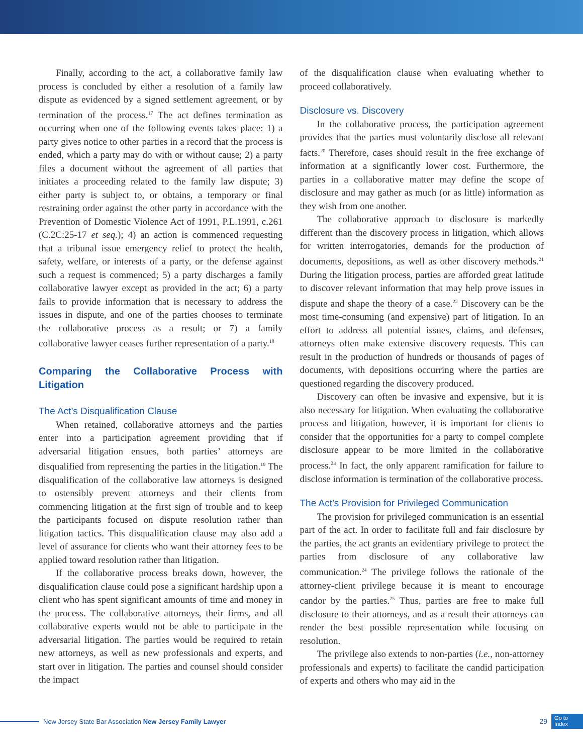Finally, according to the act, a collaborative family law process is concluded by either a resolution of a family law dispute as evidenced by a signed settlement agreement, or by termination of the process.<sup>17</sup> The act defines termination as occurring when one of the following events takes place: 1) a party gives notice to other parties in a record that the process is ended, which a party may do with or without cause; 2) a party files a document without the agreement of all parties that initiates a proceeding related to the family law dispute; 3) either party is subject to, or obtains, a temporary or final restraining order against the other party in accordance with the Prevention of Domestic Violence Act of 1991, P.L.1991, c.261 (C.2C:25-17 et seq.); 4) an action is commenced requesting that a tribunal issue emergency relief to protect the health, safety, welfare, or interests of a party, or the defense against such a request is commenced; 5) a party discharges a family collaborative lawyer except as provided in the act; 6) a party fails to provide information that is necessary to address the issues in dispute, and one of the parties chooses to terminate the collaborative process as a result; or 7) a family collaborative lawyer ceases further representation of a party.<sup>18</sup>
Comparing the Collaborative Process with Litigation
The Act’s Disqualification Clause
When retained, collaborative attorneys and the parties enter into a participation agreement providing that if adversarial litigation ensues, both parties’ attorneys are disqualified from representing the parties in the litigation.<sup>19</sup> The disqualification of the collaborative law attorneys is designed to ostensibly prevent attorneys and their clients from commencing litigation at the first sign of trouble and to keep the participants focused on dispute resolution rather than litigation tactics. This disqualification clause may also add a level of assurance for clients who want their attorney fees to be applied toward resolution rather than litigation.
If the collaborative process breaks down, however, the disqualification clause could pose a significant hardship upon a client who has spent significant amounts of time and money in the process. The collaborative attorneys, their firms, and all collaborative experts would not be able to participate in the adversarial litigation. The parties would be required to retain new attorneys, as well as new professionals and experts, and start over in litigation. The parties and counsel should consider the impact
of the disqualification clause when evaluating whether to proceed collaboratively.
Disclosure vs. Discovery
In the collaborative process, the participation agreement provides that the parties must voluntarily disclose all relevant facts.<sup>20</sup> Therefore, cases should result in the free exchange of information at a significantly lower cost. Furthermore, the parties in a collaborative matter may define the scope of disclosure and may gather as much (or as little) information as they wish from one another.
The collaborative approach to disclosure is markedly different than the discovery process in litigation, which allows for written interrogatories, demands for the production of documents, depositions, as well as other discovery methods.<sup>21</sup> During the litigation process, parties are afforded great latitude to discover relevant information that may help prove issues in dispute and shape the theory of a case.<sup>22</sup> Discovery can be the most time-consuming (and expensive) part of litigation. In an effort to address all potential issues, claims, and defenses, attorneys often make extensive discovery requests. This can result in the production of hundreds or thousands of pages of documents, with depositions occurring where the parties are questioned regarding the discovery produced.
Discovery can often be invasive and expensive, but it is also necessary for litigation. When evaluating the collaborative process and litigation, however, it is important for clients to consider that the opportunities for a party to compel complete disclosure appear to be more limited in the collaborative process.<sup>23</sup> In fact, the only apparent ramification for failure to disclose information is termination of the collaborative process.
The Act’s Provision for Privileged Communication
The provision for privileged communication is an essential part of the act. In order to facilitate full and fair disclosure by the parties, the act grants an evidentiary privilege to protect the parties from disclosure of any collaborative law communication.<sup>24</sup> The privilege follows the rationale of the attorney-client privilege because it is meant to encourage candor by the parties.<sup>25</sup> Thus, parties are free to make full disclosure to their attorneys, and as a result their attorneys can render the best possible representation while focusing on resolution.
The privilege also extends to non-parties (i.e., non-attorney professionals and experts) to facilitate the candid participation of experts and others who may aid in the
New Jersey State Bar Association New Jersey Family Lawyer 29 Go to
Index